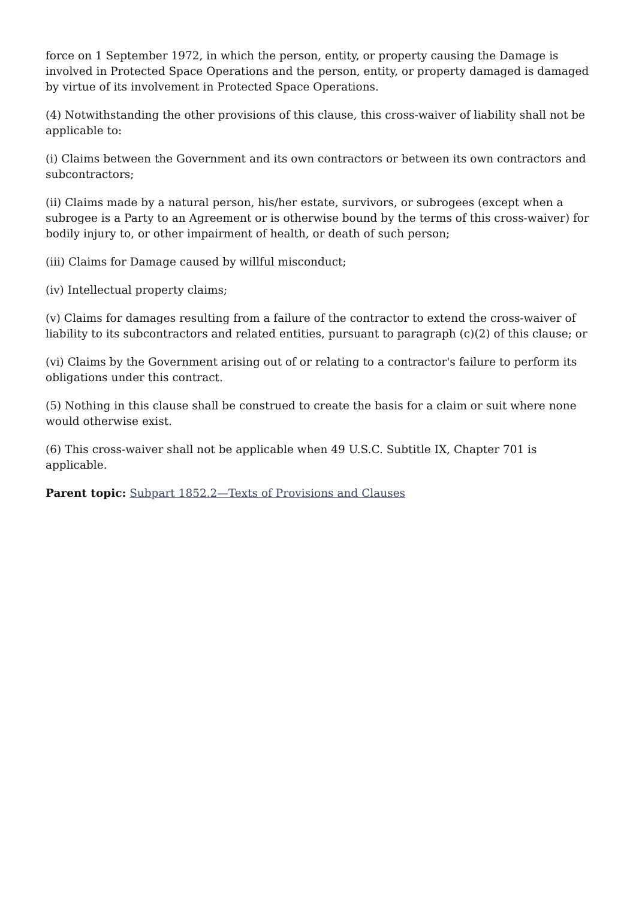force on 1 September 1972, in which the person, entity, or property causing the Damage is involved in Protected Space Operations and the person, entity, or property damaged is damaged by virtue of its involvement in Protected Space Operations.
(4) Notwithstanding the other provisions of this clause, this cross-waiver of liability shall not be applicable to:
(i) Claims between the Government and its own contractors or between its own contractors and subcontractors;
(ii) Claims made by a natural person, his/her estate, survivors, or subrogees (except when a subrogee is a Party to an Agreement or is otherwise bound by the terms of this cross-waiver) for bodily injury to, or other impairment of health, or death of such person;
(iii) Claims for Damage caused by willful misconduct;
(iv) Intellectual property claims;
(v) Claims for damages resulting from a failure of the contractor to extend the cross-waiver of liability to its subcontractors and related entities, pursuant to paragraph (c)(2) of this clause; or
(vi) Claims by the Government arising out of or relating to a contractor's failure to perform its obligations under this contract.
(5) Nothing in this clause shall be construed to create the basis for a claim or suit where none would otherwise exist.
(6) This cross-waiver shall not be applicable when 49 U.S.C. Subtitle IX, Chapter 701 is applicable.
Parent topic: Subpart 1852.2—Texts of Provisions and Clauses